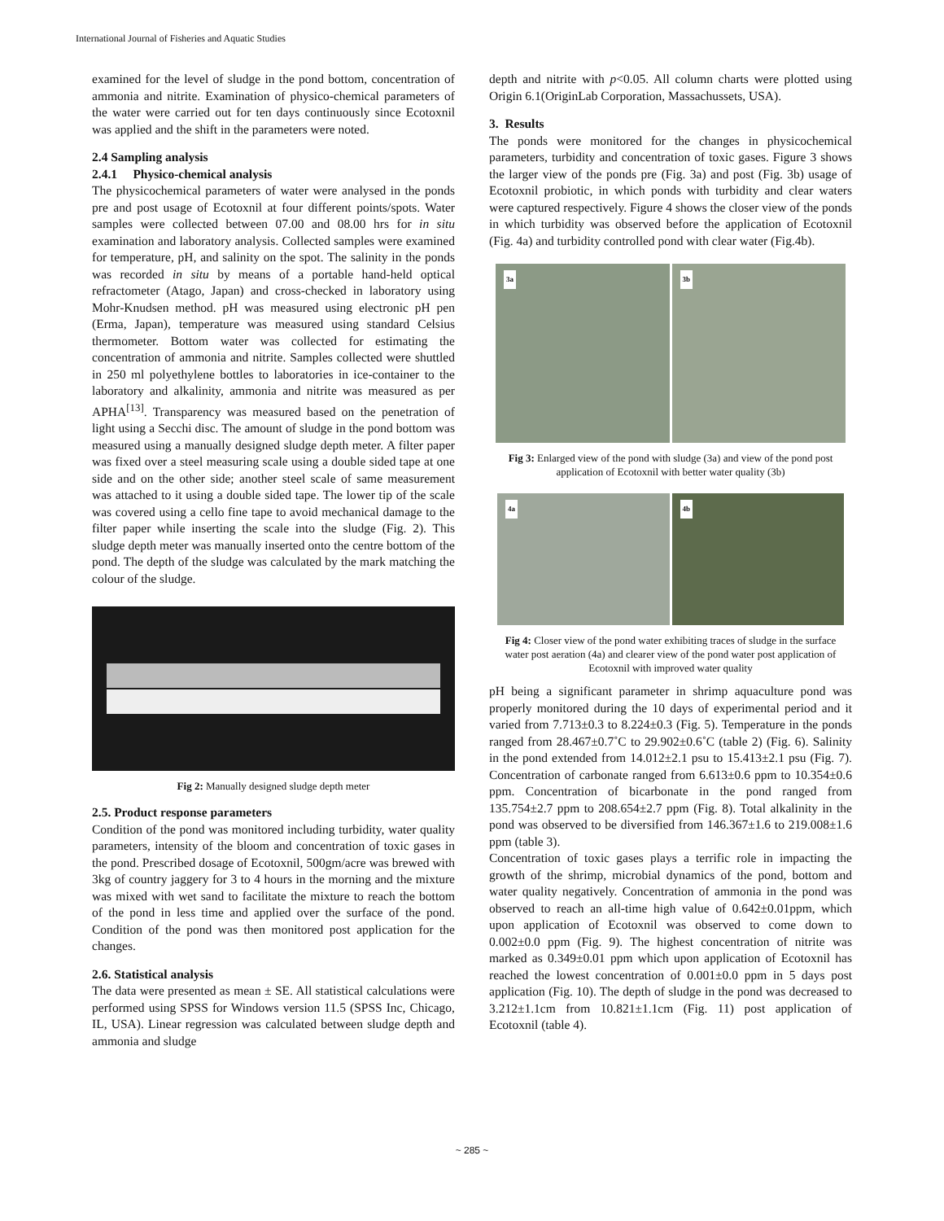International Journal of Fisheries and Aquatic Studies
examined for the level of sludge in the pond bottom, concentration of ammonia and nitrite. Examination of physico-chemical parameters of the water were carried out for ten days continuously since Ecotoxnil was applied and the shift in the parameters were noted.
2.4 Sampling analysis
2.4.1 Physico-chemical analysis
The physicochemical parameters of water were analysed in the ponds pre and post usage of Ecotoxnil at four different points/spots. Water samples were collected between 07.00 and 08.00 hrs for in situ examination and laboratory analysis. Collected samples were examined for temperature, pH, and salinity on the spot. The salinity in the ponds was recorded in situ by means of a portable hand-held optical refractometer (Atago, Japan) and cross-checked in laboratory using Mohr-Knudsen method. pH was measured using electronic pH pen (Erma, Japan), temperature was measured using standard Celsius thermometer. Bottom water was collected for estimating the concentration of ammonia and nitrite. Samples collected were shuttled in 250 ml polyethylene bottles to laboratories in ice-container to the laboratory and alkalinity, ammonia and nitrite was measured as per APHA<sup>[13]</sup>. Transparency was measured based on the penetration of light using a Secchi disc. The amount of sludge in the pond bottom was measured using a manually designed sludge depth meter. A filter paper was fixed over a steel measuring scale using a double sided tape at one side and on the other side; another steel scale of same measurement was attached to it using a double sided tape. The lower tip of the scale was covered using a cello fine tape to avoid mechanical damage to the filter paper while inserting the scale into the sludge (Fig. 2). This sludge depth meter was manually inserted onto the centre bottom of the pond. The depth of the sludge was calculated by the mark matching the colour of the sludge.
Fig 2: Manually designed sludge depth meter
2.5. Product response parameters
Condition of the pond was monitored including turbidity, water quality parameters, intensity of the bloom and concentration of toxic gases in the pond. Prescribed dosage of Ecotoxnil, 500gm/acre was brewed with 3kg of country jaggery for 3 to 4 hours in the morning and the mixture was mixed with wet sand to facilitate the mixture to reach the bottom of the pond in less time and applied over the surface of the pond. Condition of the pond was then monitored post application for the changes.
2.6. Statistical analysis
The data were presented as mean ± SE. All statistical calculations were performed using SPSS for Windows version 11.5 (SPSS Inc, Chicago, IL, USA). Linear regression was calculated between sludge depth and ammonia and sludge
depth and nitrite with p<0.05. All column charts were plotted using Origin 6.1(OriginLab Corporation, Massachussets, USA).
3. Results
The ponds were monitored for the changes in physicochemical parameters, turbidity and concentration of toxic gases. Figure 3 shows the larger view of the ponds pre (Fig. 3a) and post (Fig. 3b) usage of Ecotoxnil probiotic, in which ponds with turbidity and clear waters were captured respectively. Figure 4 shows the closer view of the ponds in which turbidity was observed before the application of Ecotoxnil (Fig. 4a) and turbidity controlled pond with clear water (Fig.4b).
3a
3b
Fig 3: Enlarged view of the pond with sludge (3a) and view of the pond post application of Ecotoxnil with better water quality (3b)
4a
4b
Fig 4: Closer view of the pond water exhibiting traces of sludge in the surface water post aeration (4a) and clearer view of the pond water post application of Ecotoxnil with improved water quality
pH being a significant parameter in shrimp aquaculture pond was properly monitored during the 10 days of experimental period and it varied from 7.713±0.3 to 8.224±0.3 (Fig. 5). Temperature in the ponds ranged from 28.467±0.7˚C to 29.902±0.6˚C (table 2) (Fig. 6). Salinity in the pond extended from 14.012±2.1 psu to 15.413±2.1 psu (Fig. 7). Concentration of carbonate ranged from 6.613±0.6 ppm to 10.354±0.6 ppm. Concentration of bicarbonate in the pond ranged from 135.754±2.7 ppm to 208.654±2.7 ppm (Fig. 8). Total alkalinity in the pond was observed to be diversified from 146.367±1.6 to 219.008±1.6 ppm (table 3).
Concentration of toxic gases plays a terrific role in impacting the growth of the shrimp, microbial dynamics of the pond, bottom and water quality negatively. Concentration of ammonia in the pond was observed to reach an all-time high value of 0.642±0.01ppm, which upon application of Ecotoxnil was observed to come down to 0.002±0.0 ppm (Fig. 9). The highest concentration of nitrite was marked as 0.349±0.01 ppm which upon application of Ecotoxnil has reached the lowest concentration of 0.001±0.0 ppm in 5 days post application (Fig. 10). The depth of sludge in the pond was decreased to 3.212±1.1cm from 10.821±1.1cm (Fig. 11) post application of Ecotoxnil (table 4).
~ 285 ~